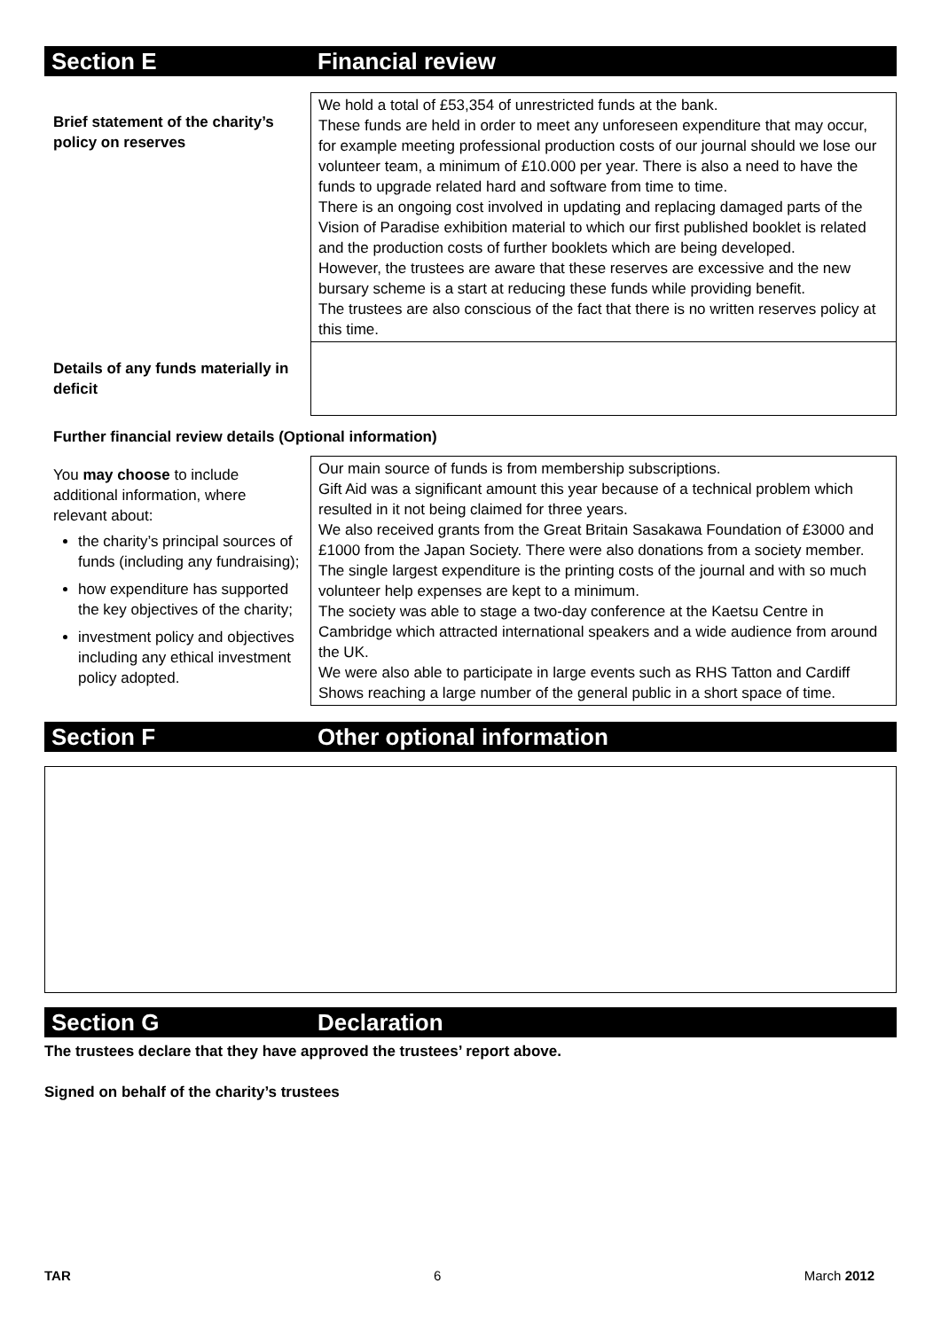Section E Financial review
Brief statement of the charity’s policy on reserves
We hold a total of £53,354 of unrestricted funds at the bank.
These funds are held in order to meet any unforeseen expenditure that may occur, for example meeting professional production costs of our journal should we lose our volunteer team, a minimum of £10.000 per year. There is also a need to have the funds to upgrade related hard and software from time to time.
There is an ongoing cost involved in updating and replacing damaged parts of the Vision of Paradise exhibition material to which our first published booklet is related and the production costs of further booklets which are being developed.
However, the trustees are aware that these reserves are excessive and the new bursary scheme is a start at reducing these funds while providing benefit.
The trustees are also conscious of the fact that there is no written reserves policy at this time.
Details of any funds materially in deficit
Further financial review details (Optional information)
You may choose to include additional information, where relevant about:
the charity’s principal sources of funds (including any fundraising);
how expenditure has supported the key objectives of the charity;
investment policy and objectives including any ethical investment policy adopted.
Our main source of funds is from membership subscriptions.
Gift Aid was a significant amount this year because of a technical problem which resulted in it not being claimed for three years.
We also received grants from the Great Britain Sasakawa Foundation of £3000 and £1000 from the Japan Society. There were also donations from a society member.
The single largest expenditure is the printing costs of the journal and with so much volunteer help expenses are kept to a minimum.
The society was able to stage a two-day conference at the Kaetsu Centre in Cambridge which attracted international speakers and a wide audience from around the UK.
We were also able to participate in large events such as RHS Tatton and Cardiff Shows reaching a large number of the general public in a short space of time.
Section F Other optional information
Section G Declaration
The trustees declare that they have approved the trustees’ report above.
Signed on behalf of the charity’s trustees
TAR 6 March 2012